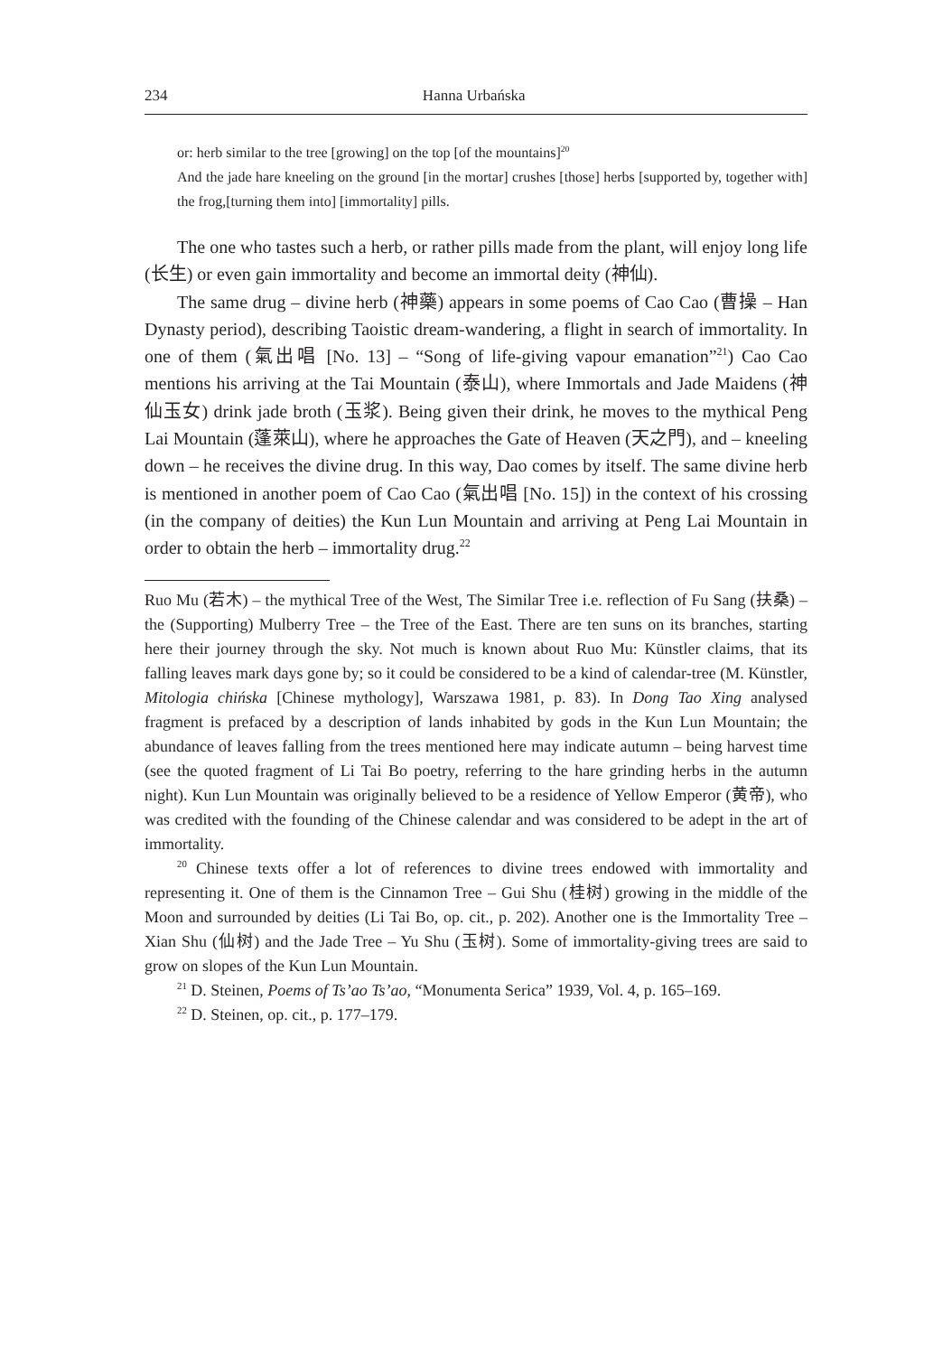234 Hanna Urbańska
or: herb similar to the tree [growing] on the top [of the mountains]<sup>20</sup>
And the jade hare kneeling on the ground [in the mortar] crushes [those] herbs [supported by, together with] the frog,[turning them into] [immortality] pills.
The one who tastes such a herb, or rather pills made from the plant, will enjoy long life (长生) or even gain immortality and become an immortal deity (神仙).
The same drug – divine herb (神藥) appears in some poems of Cao Cao (曹操 – Han Dynasty period), describing Taoistic dream-wandering, a flight in search of immortality. In one of them (氣出唱 [No. 13] – “Song of life-giving vapour emanation”<sup>21</sup>) Cao Cao mentions his arriving at the Tai Mountain (泰山), where Immortals and Jade Maidens (神仙玉女) drink jade broth (玉浆). Being given their drink, he moves to the mythical Peng Lai Mountain (蓬萊山), where he approaches the Gate of Heaven (天之門), and – kneeling down – he receives the divine drug. In this way, Dao comes by itself. The same divine herb is mentioned in another poem of Cao Cao (氣出唱 [No. 15]) in the context of his crossing (in the company of deities) the Kun Lun Mountain and arriving at Peng Lai Mountain in order to obtain the herb – immortality drug.<sup>22</sup>
Ruo Mu (若木) – the mythical Tree of the West, The Similar Tree i.e. reflection of Fu Sang (扶桑) – the (Supporting) Mulberry Tree – the Tree of the East. There are ten suns on its branches, starting here their journey through the sky. Not much is known about Ruo Mu: Künstler claims, that its falling leaves mark days gone by; so it could be considered to be a kind of calendar-tree (M. Künstler, Mitologia chińska [Chinese mythology], Warszawa 1981, p. 83). In Dong Tao Xing analysed fragment is prefaced by a description of lands inhabited by gods in the Kun Lun Mountain; the abundance of leaves falling from the trees mentioned here may indicate autumn – being harvest time (see the quoted fragment of Li Tai Bo poetry, referring to the hare grinding herbs in the autumn night). Kun Lun Mountain was originally believed to be a residence of Yellow Emperor (黄帝), who was credited with the founding of the Chinese calendar and was considered to be adept in the art of immortality.
<sup>20</sup> Chinese texts offer a lot of references to divine trees endowed with immortality and representing it. One of them is the Cinnamon Tree – Gui Shu (桂树) growing in the middle of the Moon and surrounded by deities (Li Tai Bo, op. cit., p. 202). Another one is the Immortality Tree – Xian Shu (仙树) and the Jade Tree – Yu Shu (玉树). Some of immortality-giving trees are said to grow on slopes of the Kun Lun Mountain.
<sup>21</sup> D. Steinen, Poems of Ts’ao Ts’ao, “Monumenta Serica” 1939, Vol. 4, p. 165–169.
<sup>22</sup> D. Steinen, op. cit., p. 177–179.